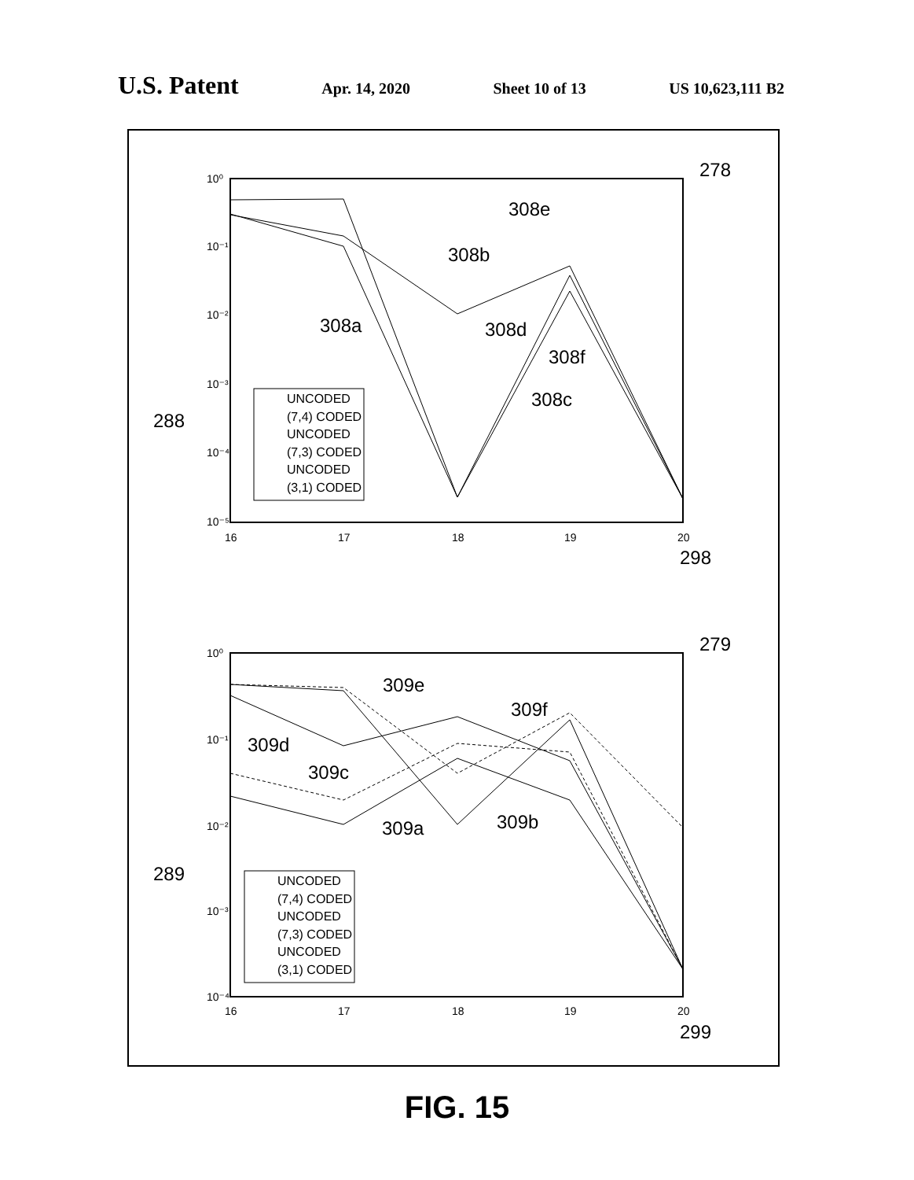U.S. Patent Apr. 14, 2020 Sheet 10 of 13 US 10,623,111 B2
10⁰
10⁻¹
10⁻²
10⁻³
10⁻⁴
10⁻⁵
16
17
18
19
20
10⁰
10⁻¹
10⁻²
10⁻³
10⁻⁴
16
17
18
19
20
UNCODED
(7,4) CODED
UNCODED
(7,3) CODED
UNCODED
(3,1) CODED
UNCODED
(7,4) CODED
UNCODED
(7,3) CODED
UNCODED
(3,1) CODED
278
288
298
308e
308b
308a
308d
308f
308c
279
289
299
309e
309f
309d
309c
309a
309b
FIG. 15